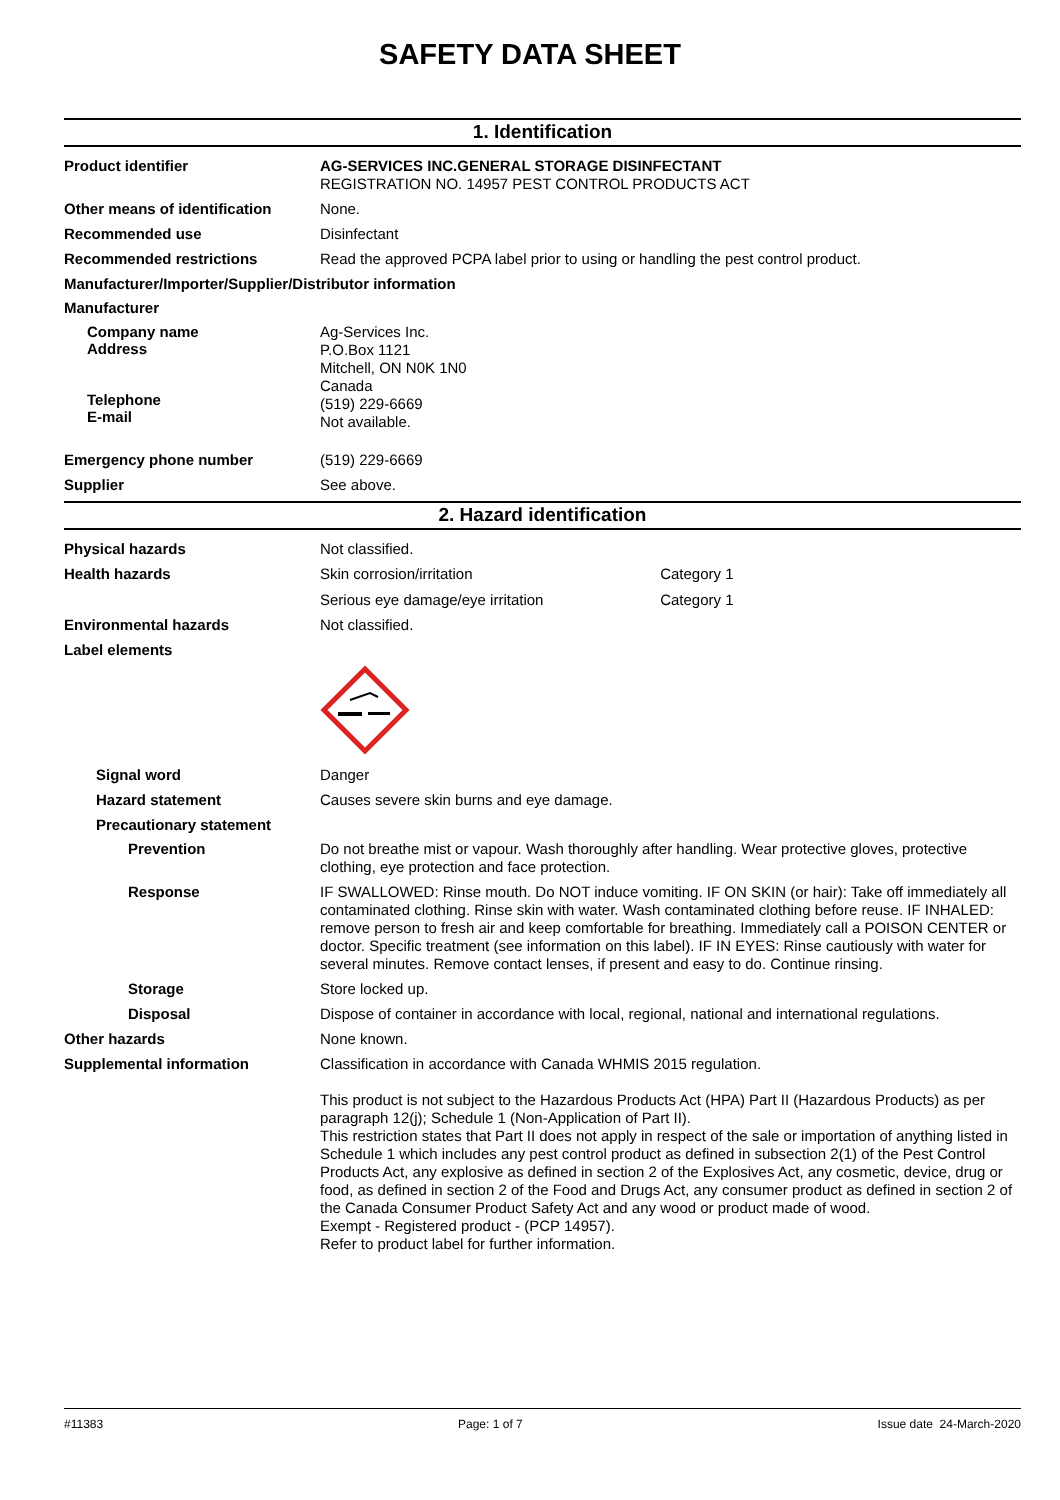SAFETY DATA SHEET
1. Identification
Product identifier
AG-SERVICES INC.GENERAL STORAGE DISINFECTANT
REGISTRATION NO. 14957 PEST CONTROL PRODUCTS ACT
Other means of identification
None.
Recommended use
Disinfectant
Recommended restrictions
Read the approved PCPA label prior to using or handling the pest control product.
Manufacturer/Importer/Supplier/Distributor information
Manufacturer
Company name
Address
Telephone
E-mail
Ag-Services Inc.
P.O.Box 1121
Mitchell, ON N0K 1N0
Canada
(519) 229-6669
Not available.
Emergency phone number
(519) 229-6669
Supplier
See above.
2. Hazard identification
Physical hazards
Not classified.
Health hazards
Skin corrosion/irritation Category 1
Serious eye damage/eye irritation Category 1
Environmental hazards
Not classified.
Label elements
Signal word
Danger
Hazard statement
Causes severe skin burns and eye damage.
Precautionary statement
Prevention
Do not breathe mist or vapour. Wash thoroughly after handling. Wear protective gloves, protective clothing, eye protection and face protection.
Response
IF SWALLOWED: Rinse mouth. Do NOT induce vomiting. IF ON SKIN (or hair): Take off immediately all contaminated clothing. Rinse skin with water. Wash contaminated clothing before reuse. IF INHALED: remove person to fresh air and keep comfortable for breathing. Immediately call a POISON CENTER or doctor. Specific treatment (see information on this label). IF IN EYES: Rinse cautiously with water for several minutes. Remove contact lenses, if present and easy to do. Continue rinsing.
Storage
Store locked up.
Disposal
Dispose of container in accordance with local, regional, national and international regulations.
Other hazards
None known.
Supplemental information
Classification in accordance with Canada WHMIS 2015 regulation.
This product is not subject to the Hazardous Products Act (HPA) Part II (Hazardous Products) as per paragraph 12(j); Schedule 1 (Non-Application of Part II).
This restriction states that Part II does not apply in respect of the sale or importation of anything listed in Schedule 1 which includes any pest control product as defined in subsection 2(1) of the Pest Control Products Act, any explosive as defined in section 2 of the Explosives Act, any cosmetic, device, drug or food, as defined in section 2 of the Food and Drugs Act, any consumer product as defined in section 2 of the Canada Consumer Product Safety Act and any wood or product made of wood.
Exempt - Registered product - (PCP 14957).
Refer to product label for further information.
#11383 Page: 1 of 7 Issue date 24-March-2020